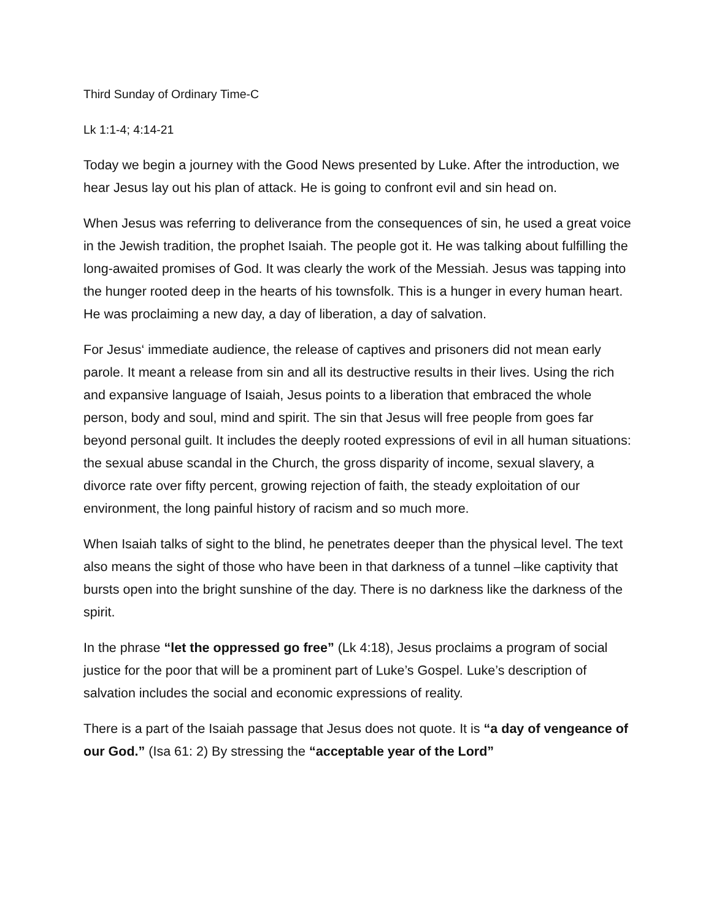Third Sunday of Ordinary Time-C
Lk 1:1-4; 4:14-21
Today we begin a journey with the Good News presented by Luke. After the introduction, we hear Jesus lay out his plan of attack. He is going to confront evil and sin head on.
When Jesus was referring to deliverance from the consequences of sin, he used a great voice in the Jewish tradition, the prophet Isaiah. The people got it. He was talking about fulfilling the long-awaited promises of God. It was clearly the work of the Messiah. Jesus was tapping into the hunger rooted deep in the hearts of his townsfolk. This is a hunger in every human heart. He was proclaiming a new day, a day of liberation, a day of salvation.
For Jesus‘ immediate audience, the release of captives and prisoners did not mean early parole. It meant a release from sin and all its destructive results in their lives. Using the rich and expansive language of Isaiah, Jesus points to a liberation that embraced the whole person, body and soul, mind and spirit. The sin that Jesus will free people from goes far beyond personal guilt. It includes the deeply rooted expressions of evil in all human situations: the sexual abuse scandal in the Church, the gross disparity of income, sexual slavery, a divorce rate over fifty percent, growing rejection of faith, the steady exploitation of our environment, the long painful history of racism and so much more.
When Isaiah talks of sight to the blind, he penetrates deeper than the physical level. The text also means the sight of those who have been in that darkness of a tunnel –like captivity that bursts open into the bright sunshine of the day. There is no darkness like the darkness of the spirit.
In the phrase “let the oppressed go free” (Lk 4:18), Jesus proclaims a program of social justice for the poor that will be a prominent part of Luke’s Gospel. Luke’s description of salvation includes the social and economic expressions of reality.
There is a part of the Isaiah passage that Jesus does not quote. It is “a day of vengeance of our God.” (Isa 61: 2) By stressing the “acceptable year of the Lord”